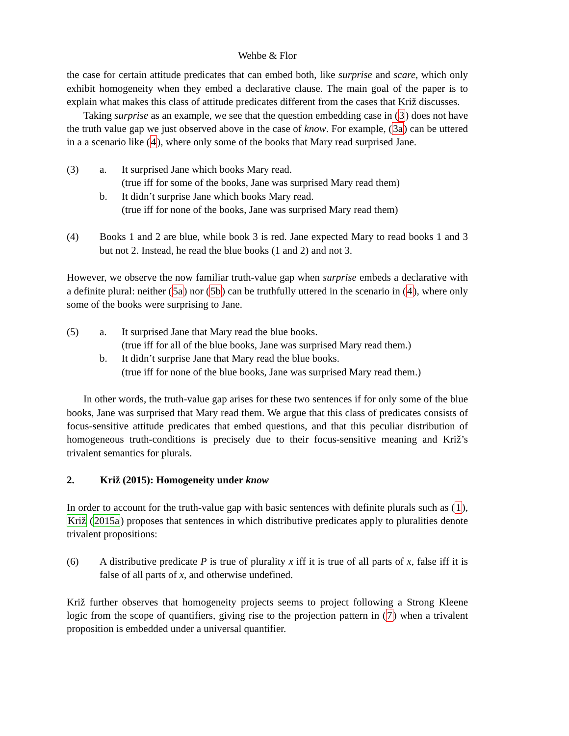Wehbe & Flor
the case for certain attitude predicates that can embed both, like surprise and scare, which only exhibit homogeneity when they embed a declarative clause. The main goal of the paper is to explain what makes this class of attitude predicates different from the cases that Križ discusses.
Taking surprise as an example, we see that the question embedding case in (3) does not have the truth value gap we just observed above in the case of know. For example, (3a) can be uttered in a a scenario like (4), where only some of the books that Mary read surprised Jane.
(3) a. It surprised Jane which books Mary read.
(true iff for some of the books, Jane was surprised Mary read them)
b. It didn’t surprise Jane which books Mary read.
(true iff for none of the books, Jane was surprised Mary read them)
(4) Books 1 and 2 are blue, while book 3 is red. Jane expected Mary to read books 1 and 3 but not 2. Instead, he read the blue books (1 and 2) and not 3.
However, we observe the now familiar truth-value gap when surprise embeds a declarative with a definite plural: neither (5a) nor (5b) can be truthfully uttered in the scenario in (4), where only some of the books were surprising to Jane.
(5) a. It surprised Jane that Mary read the blue books.
(true iff for all of the blue books, Jane was surprised Mary read them.)
b. It didn’t surprise Jane that Mary read the blue books.
(true iff for none of the blue books, Jane was surprised Mary read them.)
In other words, the truth-value gap arises for these two sentences if for only some of the blue books, Jane was surprised that Mary read them. We argue that this class of predicates consists of focus-sensitive attitude predicates that embed questions, and that this peculiar distribution of homogeneous truth-conditions is precisely due to their focus-sensitive meaning and Križ’s trivalent semantics for plurals.
2. Križ (2015): Homogeneity under know
In order to account for the truth-value gap with basic sentences with definite plurals such as (1), Križ (2015a) proposes that sentences in which distributive predicates apply to pluralities denote trivalent propositions:
(6) A distributive predicate P is true of plurality x iff it is true of all parts of x, false iff it is false of all parts of x, and otherwise undefined.
Križ further observes that homogeneity projects seems to project following a Strong Kleene logic from the scope of quantifiers, giving rise to the projection pattern in (7) when a trivalent proposition is embedded under a universal quantifier.